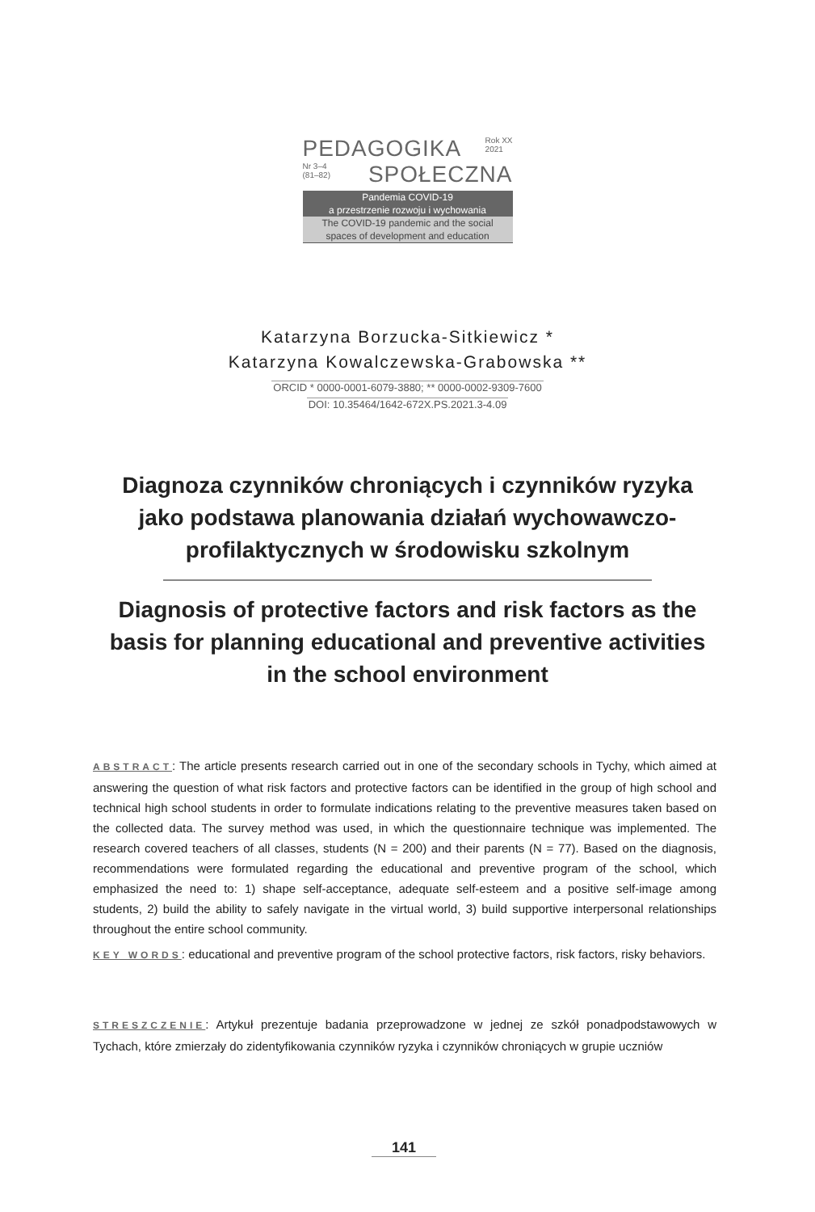PEDAGOGIKA Rok XX
2021
Nr 3–4
(81–82) SPOŁECZNA
Pandemia COVID-19
a przestrzenie rozwoju i wychowania
The COVID-19 pandemic and the social
spaces of development and education
Katarzyna Borzucka-Sitkiewicz *
Katarzyna Kowalczewska-Grabowska **
ORCID * 0000-0001-6079-3880; ** 0000-0002-9309-7600
DOI: 10.35464/1642-672X.PS.2021.3-4.09
Diagnoza czynników chroniących i czynników ryzyka jako podstawa planowania działań wychowawczo-profilaktycznych w środowisku szkolnym
Diagnosis of protective factors and risk factors as the basis for planning educational and preventive activities in the school environment
ABSTRACT: The article presents research carried out in one of the secondary schools in Tychy, which aimed at answering the question of what risk factors and protective factors can be identified in the group of high school and technical high school students in order to formulate indications relating to the preventive measures taken based on the collected data. The survey method was used, in which the questionnaire technique was implemented. The research covered teachers of all classes, students (N = 200) and their parents (N = 77). Based on the diagnosis, recommendations were formulated regarding the educational and preventive program of the school, which emphasized the need to: 1) shape self-acceptance, adequate self-esteem and a positive self-image among students, 2) build the ability to safely navigate in the virtual world, 3) build supportive interpersonal relationships throughout the entire school community.
KEY WORDS: educational and preventive program of the school protective factors, risk factors, risky behaviors.
STRESZCZENIE: Artykuł prezentuje badania przeprowadzone w jednej ze szkół ponadpodstawowych w Tychach, które zmierzały do zidentyfikowania czynników ryzyka i czynników chroniących w grupie uczniów
141